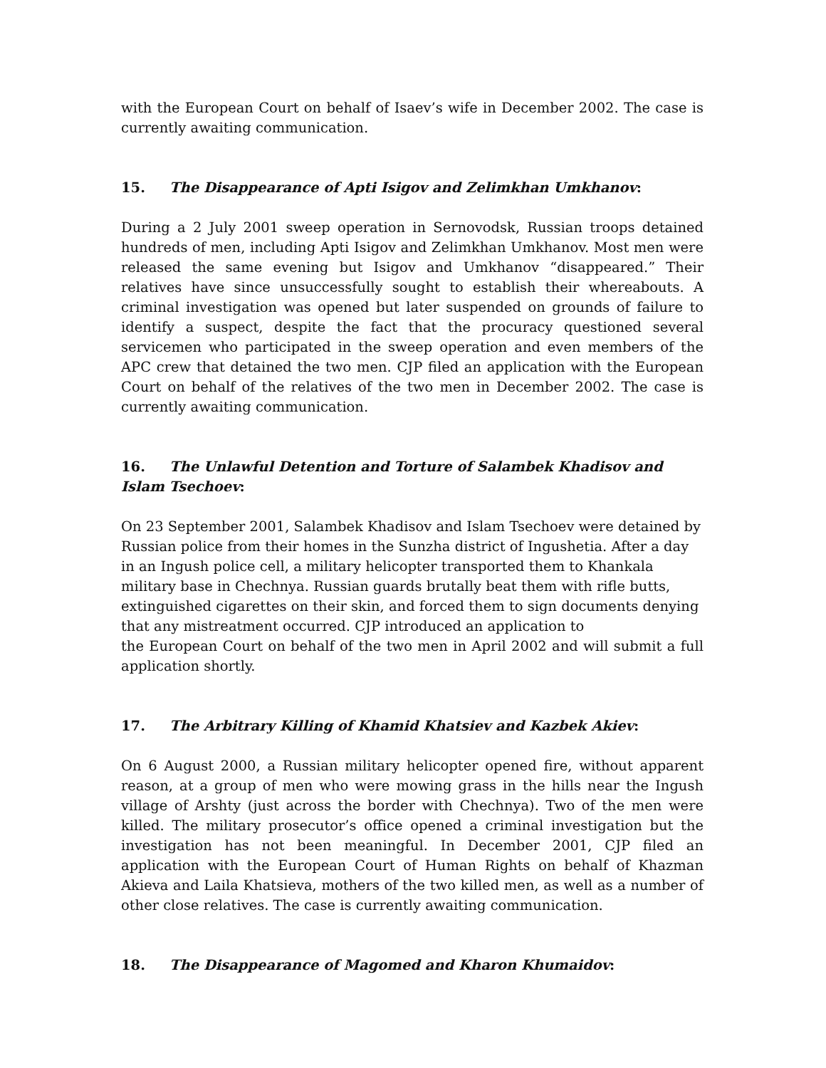with the European Court on behalf of Isaev’s wife in December 2002. The case is currently awaiting communication.
15. The Disappearance of Apti Isigov and Zelimkhan Umkhanov:
During a 2 July 2001 sweep operation in Sernovodsk, Russian troops detained hundreds of men, including Apti Isigov and Zelimkhan Umkhanov. Most men were released the same evening but Isigov and Umkhanov “disappeared.” Their relatives have since unsuccessfully sought to establish their whereabouts. A criminal investigation was opened but later suspended on grounds of failure to identify a suspect, despite the fact that the procuracy questioned several servicemen who participated in the sweep operation and even members of the APC crew that detained the two men. CJP filed an application with the European Court on behalf of the relatives of the two men in December 2002. The case is currently awaiting communication.
16. The Unlawful Detention and Torture of Salambek Khadisov and Islam Tsechoev:
On 23 September 2001, Salambek Khadisov and Islam Tsechoev were detained by Russian police from their homes in the Sunzha district of Ingushetia. After a day in an Ingush police cell, a military helicopter transported them to Khankala military base in Chechnya. Russian guards brutally beat them with rifle butts, extinguished cigarettes on their skin, and forced them to sign documents denying that any mistreatment occurred. CJP introduced an application to
the European Court on behalf of the two men in April 2002 and will submit a full application shortly.
17. The Arbitrary Killing of Khamid Khatsiev and Kazbek Akiev:
On 6 August 2000, a Russian military helicopter opened fire, without apparent reason, at a group of men who were mowing grass in the hills near the Ingush village of Arshty (just across the border with Chechnya). Two of the men were killed. The military prosecutor’s office opened a criminal investigation but the investigation has not been meaningful. In December 2001, CJP filed an application with the European Court of Human Rights on behalf of Khazman Akieva and Laila Khatsieva, mothers of the two killed men, as well as a number of other close relatives. The case is currently awaiting communication.
18. The Disappearance of Magomed and Kharon Khumaidov: